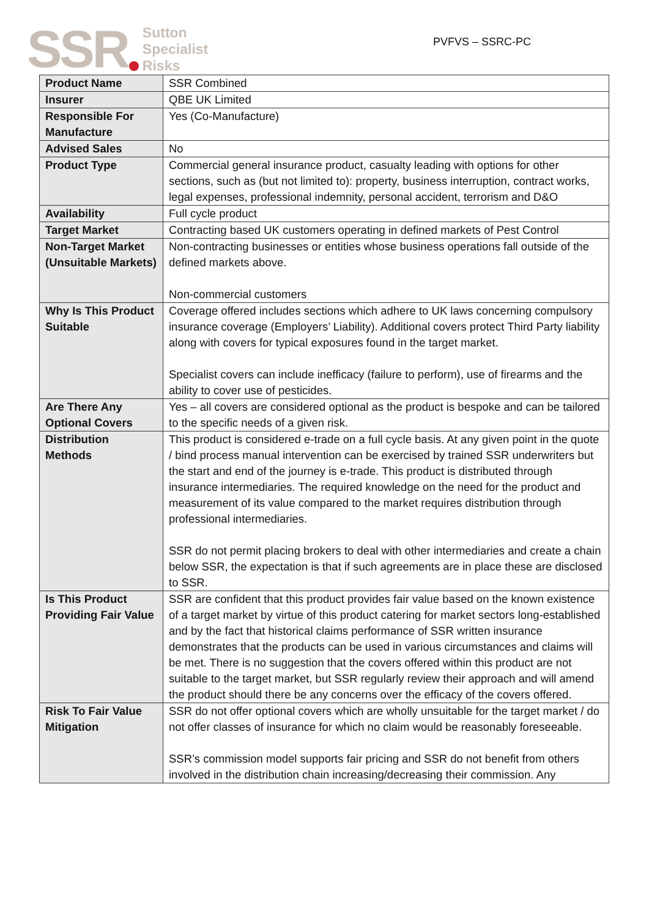SSR
Sutton
Specialist
Risks
PVFVS – SSRC-PC
| Product Name | SSR Combined |
| Insurer | QBE UK Limited |
| Responsible For Manufacture | Yes (Co-Manufacture) |
| Advised Sales | No |
| Product Type | Commercial general insurance product, casualty leading with options for other sections, such as (but not limited to): property, business interruption, contract works, legal expenses, professional indemnity, personal accident, terrorism and D&O |
| Availability | Full cycle product |
| Target Market | Contracting based UK customers operating in defined markets of Pest Control |
| Non-Target Market (Unsuitable Markets) | Non-contracting businesses or entities whose business operations fall outside of the defined markets above. Non-commercial customers |
| Why Is This Product Suitable | Coverage offered includes sections which adhere to UK laws concerning compulsory insurance coverage (Employers’ Liability). Additional covers protect Third Party liability along with covers for typical exposures found in the target market. Specialist covers can include inefficacy (failure to perform), use of firearms and the ability to cover use of pesticides. |
| Are There Any Optional Covers | Yes – all covers are considered optional as the product is bespoke and can be tailored to the specific needs of a given risk. |
| Distribution Methods | This product is considered e-trade on a full cycle basis. At any given point in the quote / bind process manual intervention can be exercised by trained SSR underwriters but the start and end of the journey is e-trade. This product is distributed through insurance intermediaries. The required knowledge on the need for the product and measurement of its value compared to the market requires distribution through professional intermediaries. SSR do not permit placing brokers to deal with other intermediaries and create a chain below SSR, the expectation is that if such agreements are in place these are disclosed to SSR. |
| Is This Product Providing Fair Value | SSR are confident that this product provides fair value based on the known existence of a target market by virtue of this product catering for market sectors long-established and by the fact that historical claims performance of SSR written insurance demonstrates that the products can be used in various circumstances and claims will be met. There is no suggestion that the covers offered within this product are not suitable to the target market, but SSR regularly review their approach and will amend the product should there be any concerns over the efficacy of the covers offered. |
| Risk To Fair Value Mitigation | SSR do not offer optional covers which are wholly unsuitable for the target market / do not offer classes of insurance for which no claim would be reasonably foreseeable. SSR’s commission model supports fair pricing and SSR do not benefit from others involved in the distribution chain increasing/decreasing their commission. Any |